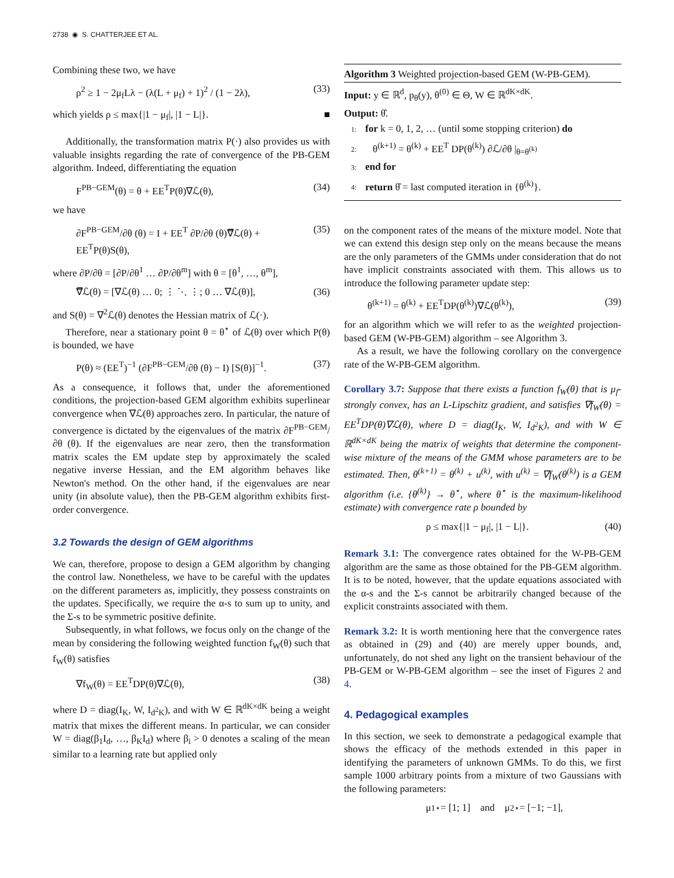2738 ◉ S. CHATTERJEE ET AL.
Combining these two, we have
ρ<sup>2</sup> ≥ 1 − 2μ<sub>f</sub>Lλ − (λ(L + μ<sub>f</sub>) + 1)<sup>2</sup> / (1 − 2λ), (33)
which yields ρ ≤ max{|1 − μ<sub>f</sub>|, |1 − L|}. ■
Additionally, the transformation matrix P(·) also provides us with valuable insights regarding the rate of convergence of the PB-GEM algorithm. Indeed, differentiating the equation
F<sup>PB−GEM</sup>(θ) = θ + EE<sup>T</sup>P(θ)∇ℒ(θ), (34)
we have
∂F<sup>PB−GEM</sup>/∂θ (θ) = I + EE<sup>T</sup> ∂P/∂θ (θ)∇̿ℒ(θ) + EE<sup>T</sup>P(θ)S(θ), (35)
where ∂P/∂θ = [∂P/∂θ<sup>1</sup> … ∂P/∂θ<sup>m</sup>] with θ = [θ<sup>1</sup>, …, θ<sup>m</sup>],
∇̿ℒ(θ) = [∇ℒ(θ) … 0; ⋮ ⋱ ⋮; 0 … ∇ℒ(θ)], (36)
and S(θ) = ∇<sup>2</sup>ℒ(θ) denotes the Hessian matrix of ℒ(·).
Therefore, near a stationary point θ = θ<sup>⋆</sup> of ℒ(θ) over which P(θ) is bounded, we have
P(θ) ≈ (EE<sup>T</sup>)<sup>−1</sup> (∂F<sup>PB−GEM</sup>/∂θ (θ) − I) [S(θ)]<sup>−1</sup>. (37)
As a consequence, it follows that, under the aforementioned conditions, the projection-based GEM algorithm exhibits superlinear convergence when ∇ℒ(θ) approaches zero. In particular, the nature of convergence is dictated by the eigenvalues of the matrix ∂F<sup>PB−GEM</sup>/∂θ (θ). If the eigenvalues are near zero, then the transformation matrix scales the EM update step by approximately the scaled negative inverse Hessian, and the EM algorithm behaves like Newton's method. On the other hand, if the eigenvalues are near unity (in absolute value), then the PB-GEM algorithm exhibits first-order convergence.
3.2 Towards the design of GEM algorithms
We can, therefore, propose to design a GEM algorithm by changing the control law. Nonetheless, we have to be careful with the updates on the different parameters as, implicitly, they possess constraints on the updates. Specifically, we require the α-s to sum up to unity, and the Σ-s to be symmetric positive definite.
Subsequently, in what follows, we focus only on the change of the mean by considering the following weighted function f<sub>W</sub>(θ) such that f<sub>W</sub>(θ) satisfies
∇f<sub>W</sub>(θ) = EE<sup>T</sup>DP(θ)∇ℒ(θ), (38)
where D = diag(I<sub>K</sub>, W, I<sub>d<sup>2</sup>K</sub>), and with W ∈ ℝ<sup>dK×dK</sup> being a weight matrix that mixes the different means. In particular, we can consider W = diag(β<sub>1</sub>I<sub>d</sub>, …, β<sub>K</sub>I<sub>d</sub>) where β<sub>i</sub> > 0 denotes a scaling of the mean similar to a learning rate but applied only
Algorithm 3 Weighted projection-based GEM (W-PB-GEM).
Input: y ∈ ℝ<sup>d</sup>, p<sub>θ</sub>(y), θ<sup>(0)</sup> ∈ Θ, W ∈ ℝ<sup>dK×dK</sup>.
Output: θ̂.
1: for k = 0, 1, 2, … (until some stopping criterion) do
2: θ<sup>(k+1)</sup> = θ<sup>(k)</sup> + EE<sup>T</sup> DP(θ<sup>(k)</sup>) ∂ℒ/∂θ |<sub>θ=θ<sup>(k)</sup></sub>
3: end for
4: return θ̂ = last computed iteration in {θ<sup>(k)</sup>}.
on the component rates of the means of the mixture model. Note that we can extend this design step only on the means because the means are the only parameters of the GMMs under consideration that do not have implicit constraints associated with them. This allows us to introduce the following parameter update step:
θ<sup>(k+1)</sup> = θ<sup>(k)</sup> + EE<sup>T</sup>DP(θ<sup>(k)</sup>)∇ℒ(θ<sup>(k)</sup>), (39)
for an algorithm which we will refer to as the weighted projection-based GEM (W-PB-GEM) algorithm – see Algorithm 3.
As a result, we have the following corollary on the convergence rate of the W-PB-GEM algorithm.
Corollary 3.7: Suppose that there exists a function f<sub>W</sub>(θ) that is μ<sub>f</sub>-strongly convex, has an L-Lipschitz gradient, and satisfies ∇f<sub>W</sub>(θ) = EE<sup>T</sup>DP(θ)∇ℒ(θ), where D = diag(I<sub>K</sub>, W, I<sub>d<sup>2</sup>K</sub>), and with W ∈ ℝ<sup>dK×dK</sup> being the matrix of weights that determine the component-wise mixture of the means of the GMM whose parameters are to be estimated. Then, θ<sup>(k+1)</sup> = θ<sup>(k)</sup> + u<sup>(k)</sup>, with u<sup>(k)</sup> = ∇f<sub>W</sub>(θ<sup>(k)</sup>) is a GEM algorithm (i.e. {θ<sup>(k)</sup>} → θ<sup>⋆</sup>, where θ<sup>⋆</sup> is the maximum-likelihood estimate) with convergence rate ρ bounded by
ρ ≤ max{|1 − μ<sub>f</sub>|, |1 − L|}. (40)
Remark 3.1: The convergence rates obtained for the W-PB-GEM algorithm are the same as those obtained for the PB-GEM algorithm. It is to be noted, however, that the update equations associated with the α-s and the Σ-s cannot be arbitrarily changed because of the explicit constraints associated with them.
Remark 3.2: It is worth mentioning here that the convergence rates as obtained in (29) and (40) are merely upper bounds, and, unfortunately, do not shed any light on the transient behaviour of the PB-GEM or W-PB-GEM algorithm – see the inset of Figures 2 and 4.
4. Pedagogical examples
In this section, we seek to demonstrate a pedagogical example that shows the efficacy of the methods extended in this paper in identifying the parameters of unknown GMMs. To do this, we first sample 1000 arbitrary points from a mixture of two Gaussians with the following parameters:
μ<sub>1</sub><sup>⋆</sup> = [1; 1] and μ<sub>2</sub><sup>⋆</sup> = [−1; −1],